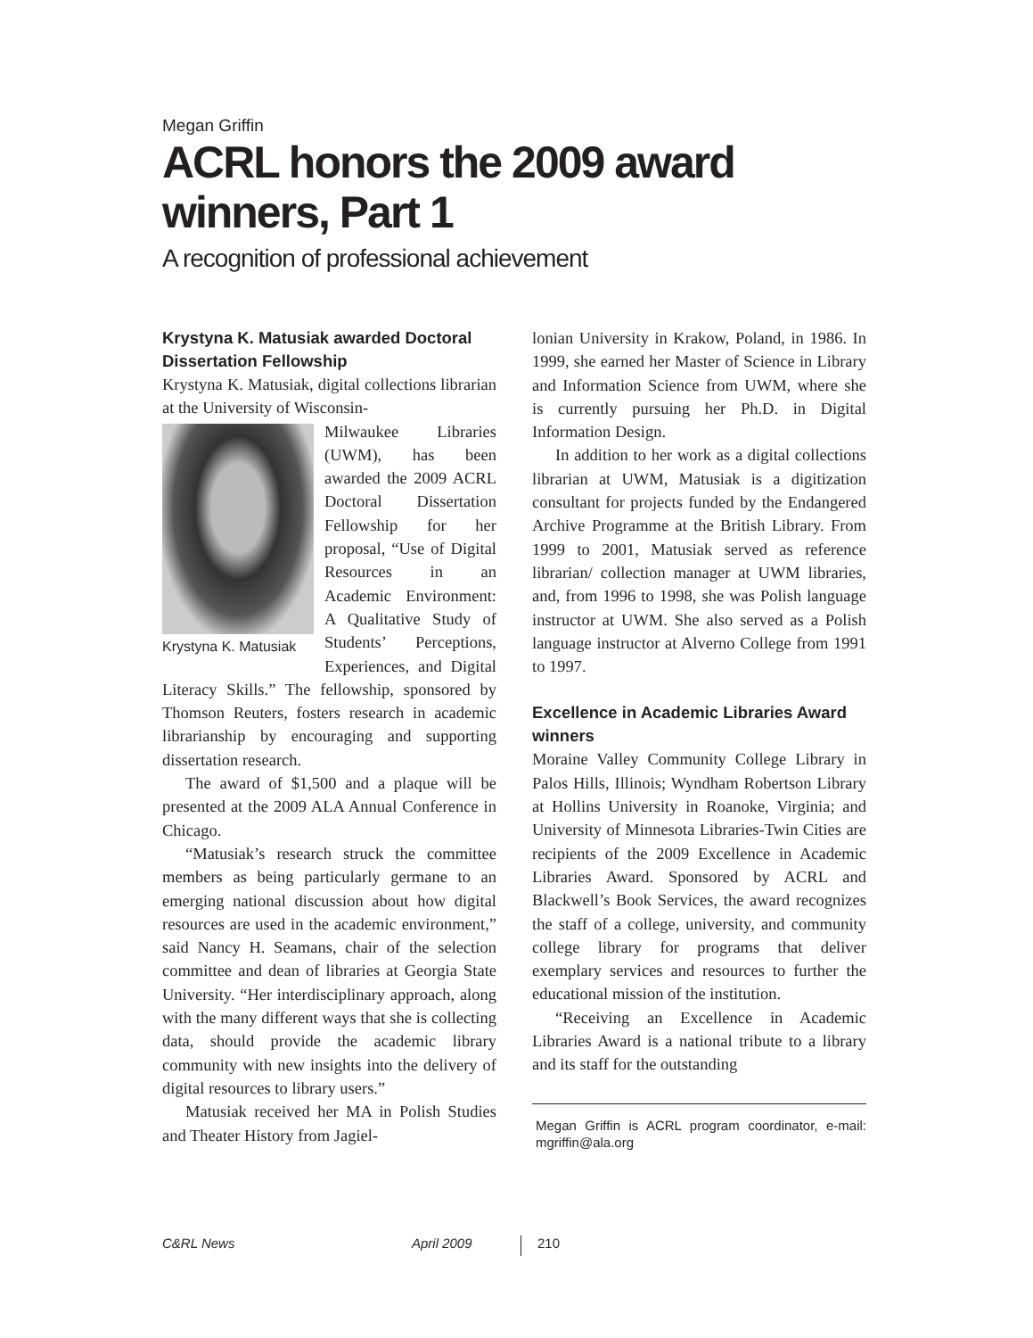Megan Griffin
ACRL honors the 2009 award winners, Part 1
A recognition of professional achievement
Krystyna K. Matusiak awarded Doctoral Dissertation Fellowship
Krystyna K. Matusiak, digital collections librarian at the University of Wisconsin-
Krystyna K. Matusiak
Milwaukee Libraries (UWM), has been awarded the 2009 ACRL Doctoral Dissertation Fellowship for her proposal, “Use of Digital Resources in an Academic Environment: A Qualitative Study of Students’ Perceptions, Experiences, and Digital Literacy Skills.” The fellowship, sponsored by Thomson Reuters, fosters research in academic librarianship by encouraging and supporting dissertation research.
The award of $1,500 and a plaque will be presented at the 2009 ALA Annual Conference in Chicago.
“Matusiak’s research struck the committee members as being particularly germane to an emerging national discussion about how digital resources are used in the academic environment,” said Nancy H. Seamans, chair of the selection committee and dean of libraries at Georgia State University. “Her interdisciplinary approach, along with the many different ways that she is collecting data, should provide the academic library community with new insights into the delivery of digital resources to library users.”
Matusiak received her MA in Polish Studies and Theater History from Jagiel-
lonian University in Krakow, Poland, in 1986. In 1999, she earned her Master of Science in Library and Information Science from UWM, where she is currently pursuing her Ph.D. in Digital Information Design.
In addition to her work as a digital collections librarian at UWM, Matusiak is a digitization consultant for projects funded by the Endangered Archive Programme at the British Library. From 1999 to 2001, Matusiak served as reference librarian/ collection manager at UWM libraries, and, from 1996 to 1998, she was Polish language instructor at UWM. She also served as a Polish language instructor at Alverno College from 1991 to 1997.
Excellence in Academic Libraries Award winners
Moraine Valley Community College Library in Palos Hills, Illinois; Wyndham Robertson Library at Hollins University in Roanoke, Virginia; and University of Minnesota Libraries-Twin Cities are recipients of the 2009 Excellence in Academic Libraries Award. Sponsored by ACRL and Blackwell’s Book Services, the award recognizes the staff of a college, university, and community college library for programs that deliver exemplary services and resources to further the educational mission of the institution.
“Receiving an Excellence in Academic Libraries Award is a national tribute to a library and its staff for the outstanding
Megan Griffin is ACRL program coordinator, e-mail: mgriffin@ala.org
C&RL News April 2009 210